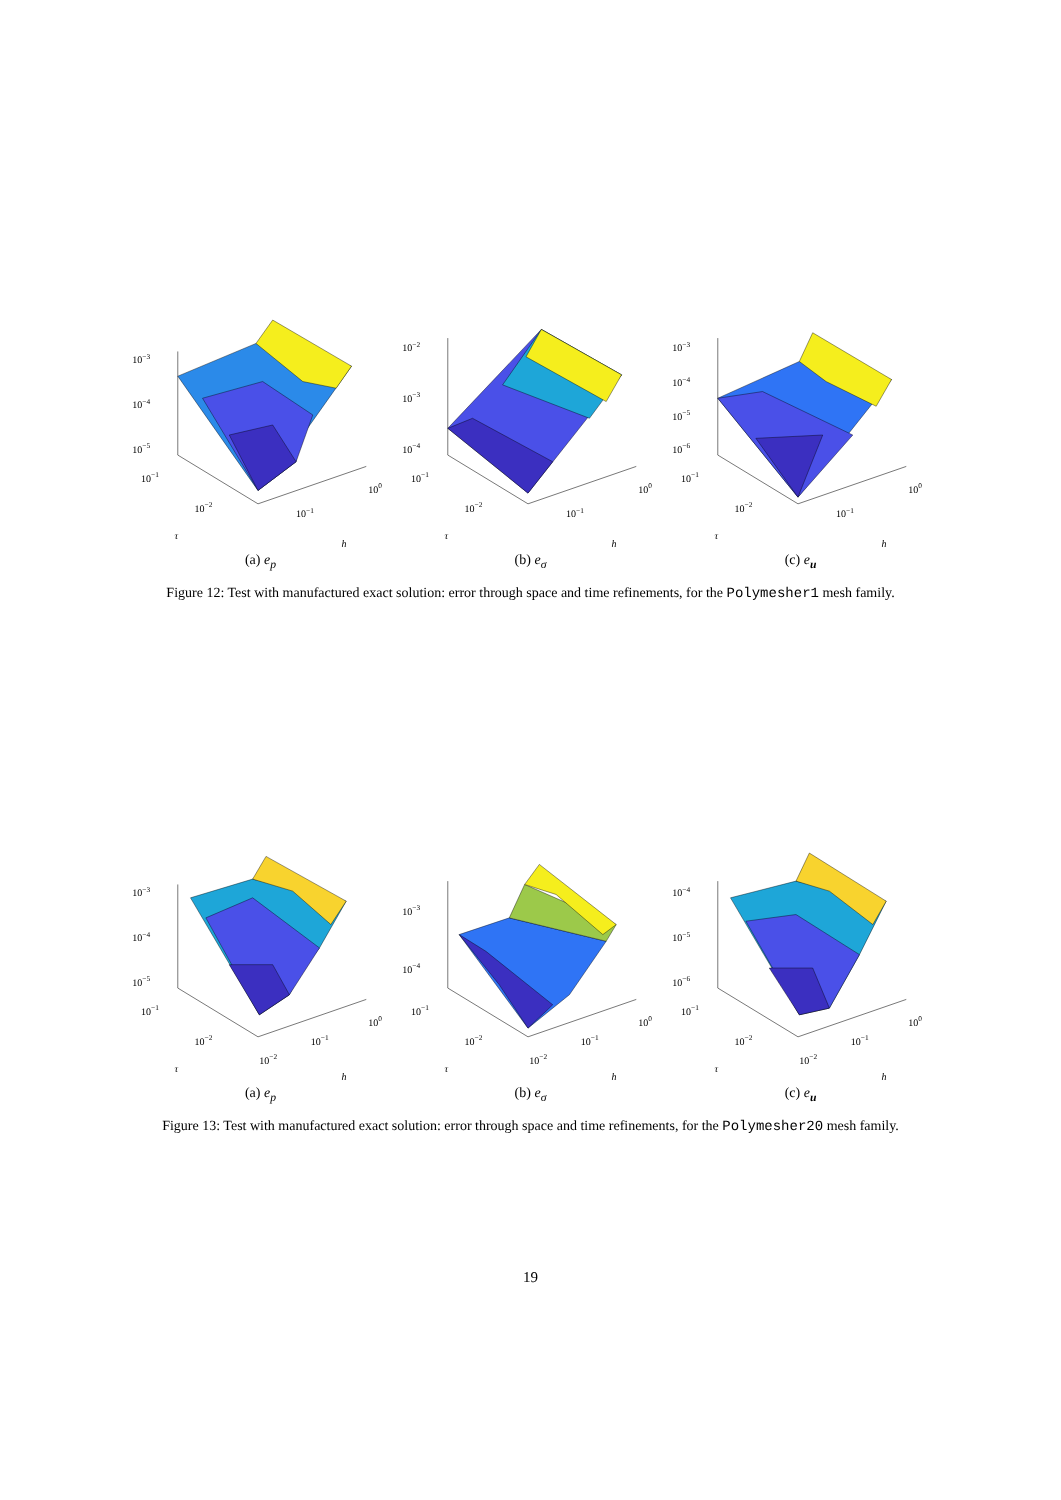10−3
10−4
10−5
10−1
10−2
10−1
100
τ
h
(a) e<sub>p</sub>
10−2
10−3
10−4
10−1
10−2
10−1
100
τ
h
(b) e<sub>σ</sub>
10−3
10−4
10−5
10−6
10−1
10−2
10−1
100
τ
h
(c) e<sub>u</sub>
Figure 12: Test with manufactured exact solution: error through space and time refinements, for the Polymesher1 mesh family.
10−3
10−4
10−5
10−1
10−2
10−2
10−1
100
τ
h
(a) e<sub>p</sub>
10−3
10−4
10−1
10−2
10−2
10−1
100
τ
h
(b) e<sub>σ</sub>
10−4
10−5
10−6
10−1
10−2
10−2
10−1
100
τ
h
(c) e<sub>u</sub>
Figure 13: Test with manufactured exact solution: error through space and time refinements, for the Polymesher20 mesh family.
19